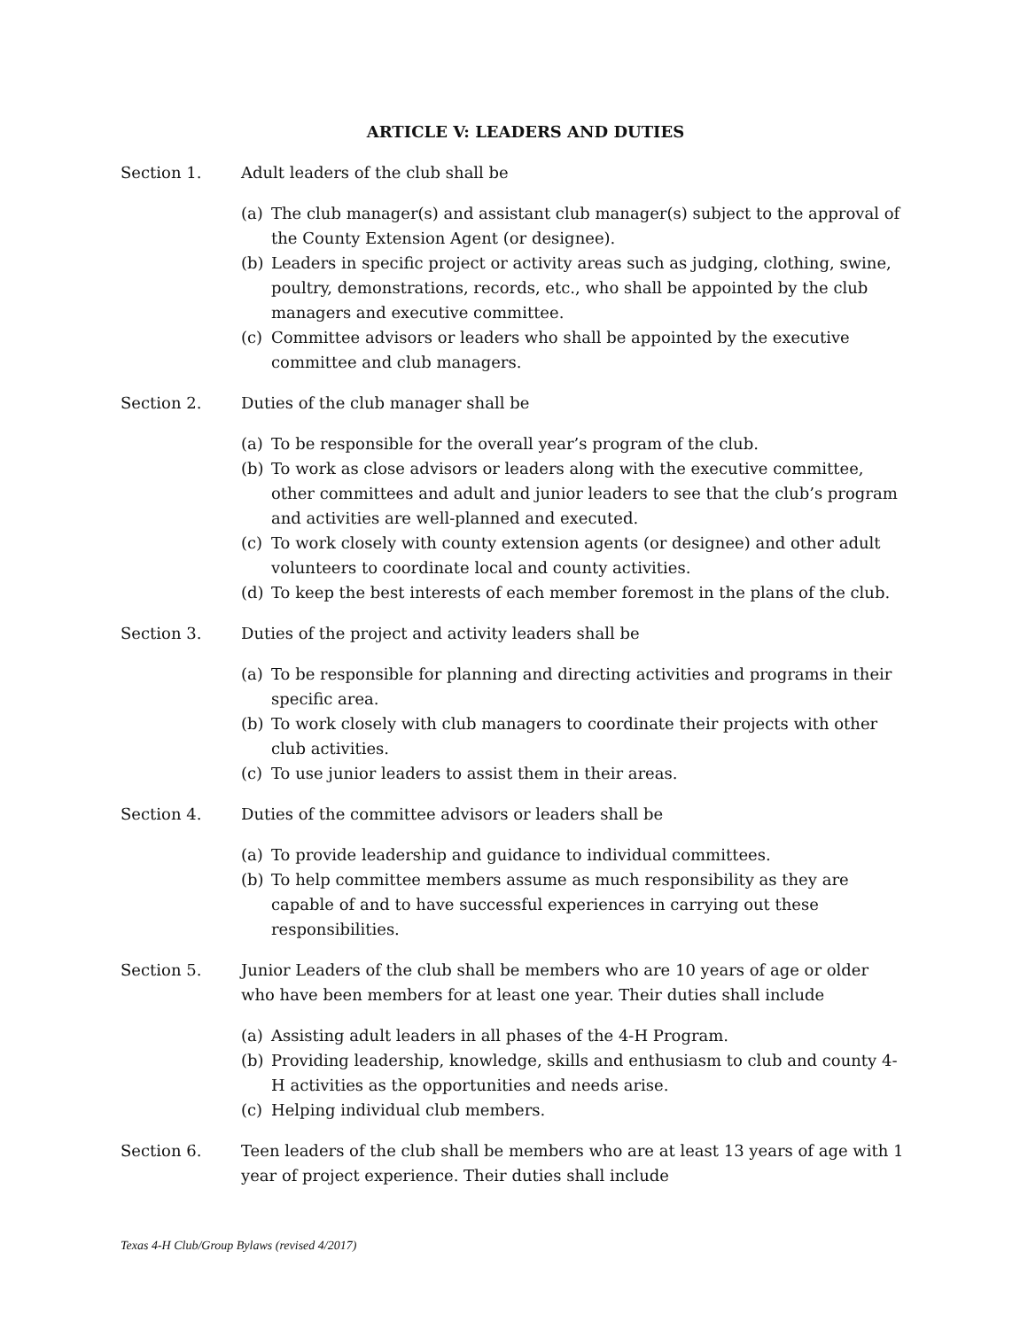ARTICLE V: LEADERS AND DUTIES
Section 1. Adult leaders of the club shall be
(a) The club manager(s) and assistant club manager(s) subject to the approval of the County Extension Agent (or designee).
(b) Leaders in specific project or activity areas such as judging, clothing, swine, poultry, demonstrations, records, etc., who shall be appointed by the club managers and executive committee.
(c) Committee advisors or leaders who shall be appointed by the executive committee and club managers.
Section 2. Duties of the club manager shall be
(a) To be responsible for the overall year’s program of the club.
(b) To work as close advisors or leaders along with the executive committee, other committees and adult and junior leaders to see that the club’s program and activities are well-planned and executed.
(c) To work closely with county extension agents (or designee) and other adult volunteers to coordinate local and county activities.
(d) To keep the best interests of each member foremost in the plans of the club.
Section 3. Duties of the project and activity leaders shall be
(a) To be responsible for planning and directing activities and programs in their specific area.
(b) To work closely with club managers to coordinate their projects with other club activities.
(c) To use junior leaders to assist them in their areas.
Section 4. Duties of the committee advisors or leaders shall be
(a) To provide leadership and guidance to individual committees.
(b) To help committee members assume as much responsibility as they are capable of and to have successful experiences in carrying out these responsibilities.
Section 5. Junior Leaders of the club shall be members who are 10 years of age or older who have been members for at least one year. Their duties shall include
(a) Assisting adult leaders in all phases of the 4-H Program.
(b) Providing leadership, knowledge, skills and enthusiasm to club and county 4-H activities as the opportunities and needs arise.
(c) Helping individual club members.
Section 6. Teen leaders of the club shall be members who are at least 13 years of age with 1 year of project experience. Their duties shall include
Texas 4-H Club/Group Bylaws (revised 4/2017)